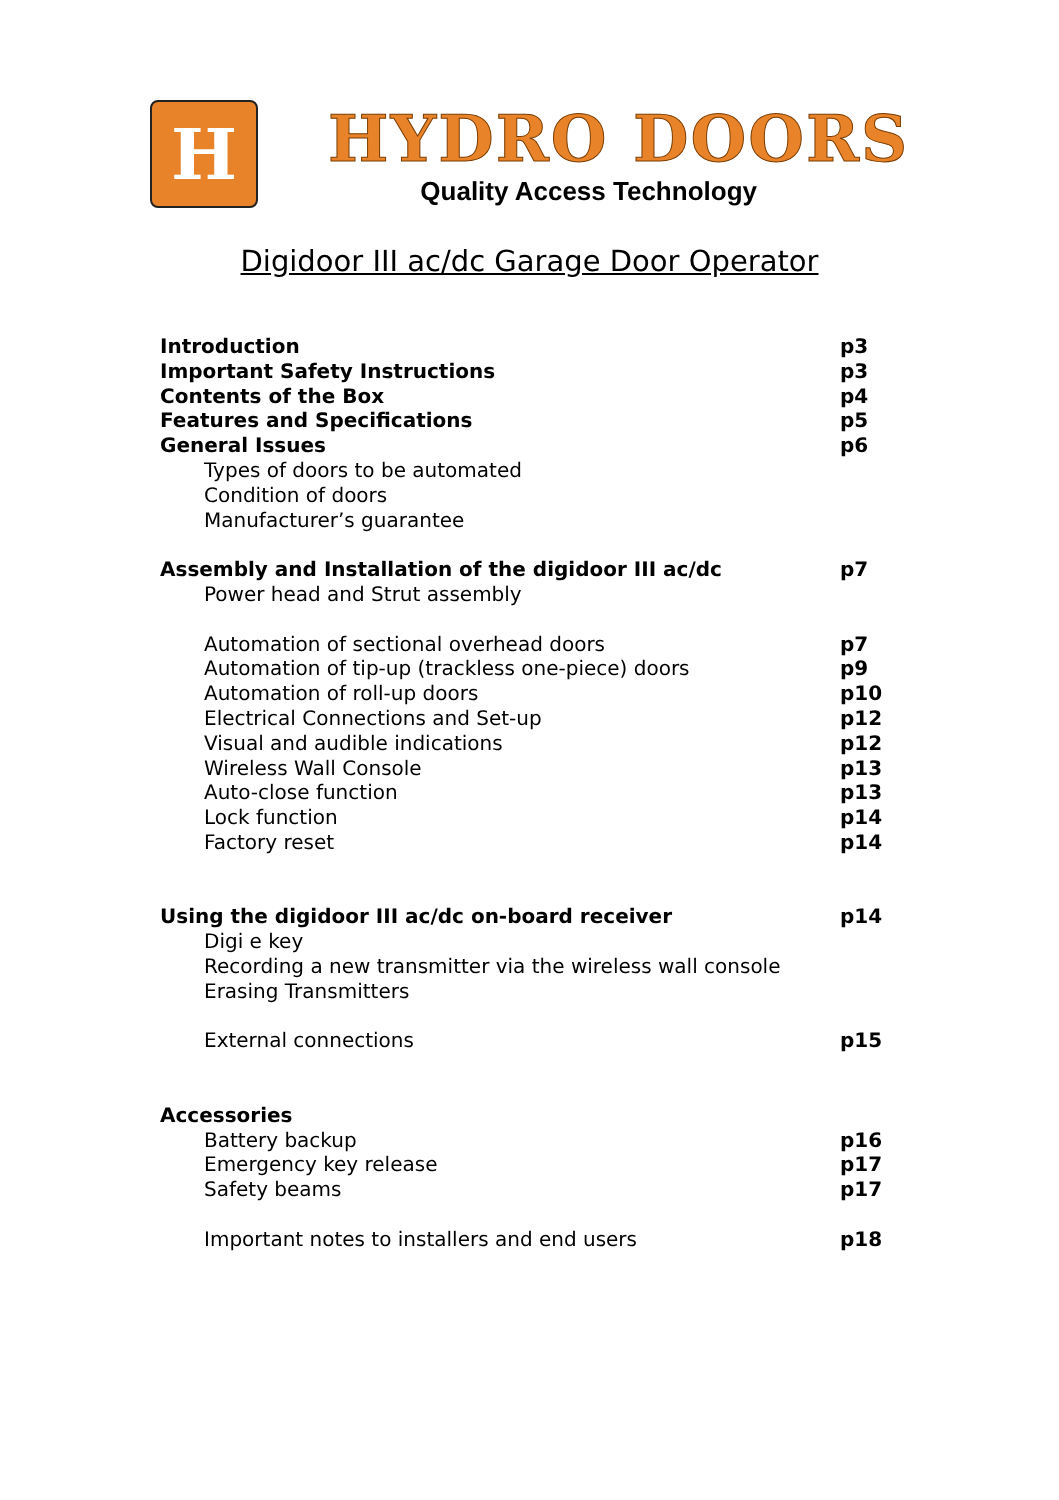H
HYDRO DOORS
Quality Access Technology
Digidoor III ac/dc Garage Door Operator
Introduction p3
Important Safety Instructions p3
Contents of the Box p4
Features and Specifications p5
General Issues p6
Types of doors to be automated
Condition of doors
Manufacturer’s guarantee
Assembly and Installation of the digidoor III ac/dc p7
Power head and Strut assembly
Automation of sectional overhead doors p7
Automation of tip-up (trackless one-piece) doors p9
Automation of roll-up doors p10
Electrical Connections and Set-up p12
Visual and audible indications p12
Wireless Wall Console p13
Auto-close function p13
Lock function p14
Factory reset p14
Using the digidoor III ac/dc on-board receiver p14
Digi e key
Recording a new transmitter via the wireless wall console
Erasing Transmitters
External connections p15
Accessories
Battery backup p16
Emergency key release p17
Safety beams p17
Important notes to installers and end users p18